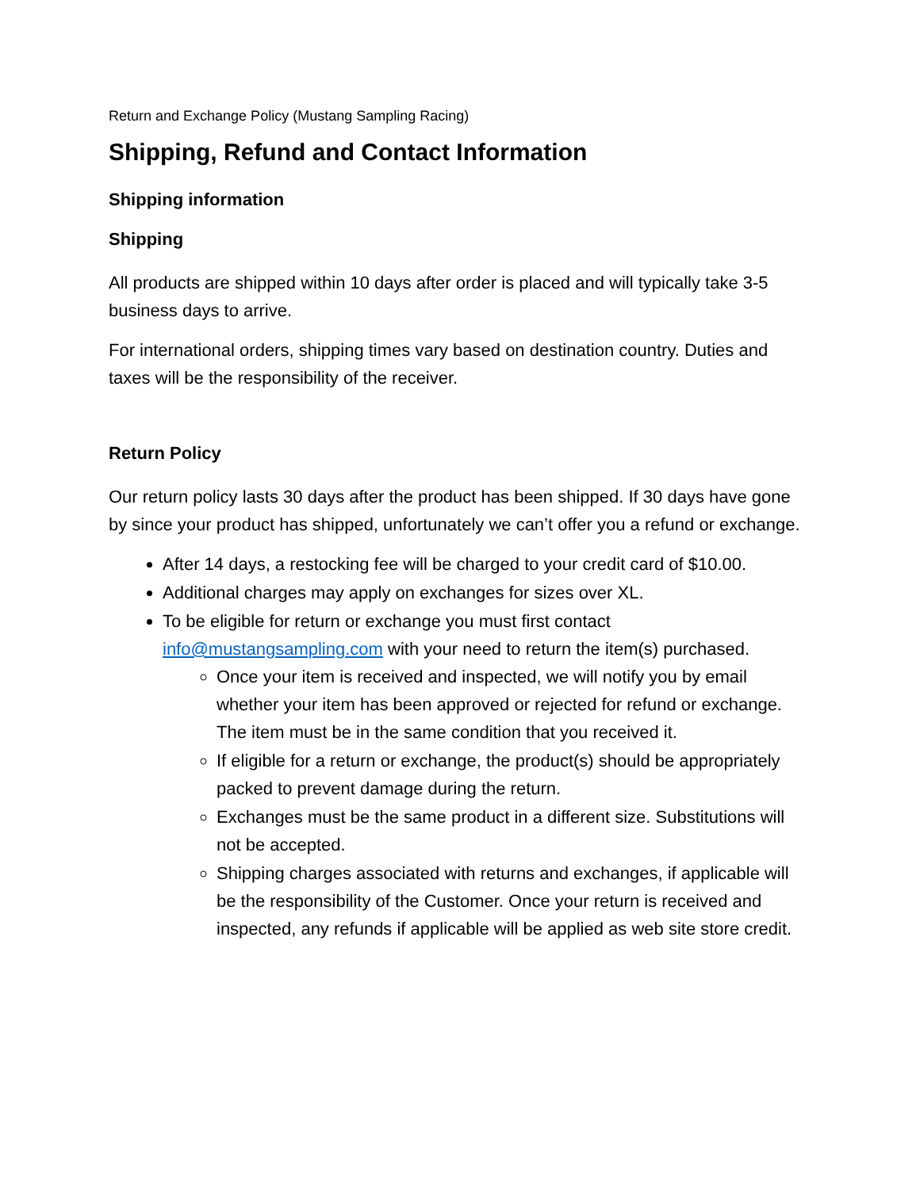Return and Exchange Policy (Mustang Sampling Racing)
Shipping, Refund and Contact Information
Shipping information
Shipping
All products are shipped within 10 days after order is placed and will typically take 3-5 business days to arrive.
For international orders, shipping times vary based on destination country. Duties and taxes will be the responsibility of the receiver.
Return Policy
Our return policy lasts 30 days after the product has been shipped. If 30 days have gone by since your product has shipped, unfortunately we can’t offer you a refund or exchange.
After 14 days, a restocking fee will be charged to your credit card of $10.00.
Additional charges may apply on exchanges for sizes over XL.
To be eligible for return or exchange you must first contact info@mustangsampling.com with your need to return the item(s) purchased.
Once your item is received and inspected, we will notify you by email whether your item has been approved or rejected for refund or exchange. The item must be in the same condition that you received it.
If eligible for a return or exchange, the product(s) should be appropriately packed to prevent damage during the return.
Exchanges must be the same product in a different size. Substitutions will not be accepted.
Shipping charges associated with returns and exchanges, if applicable will be the responsibility of the Customer. Once your return is received and inspected, any refunds if applicable will be applied as web site store credit.